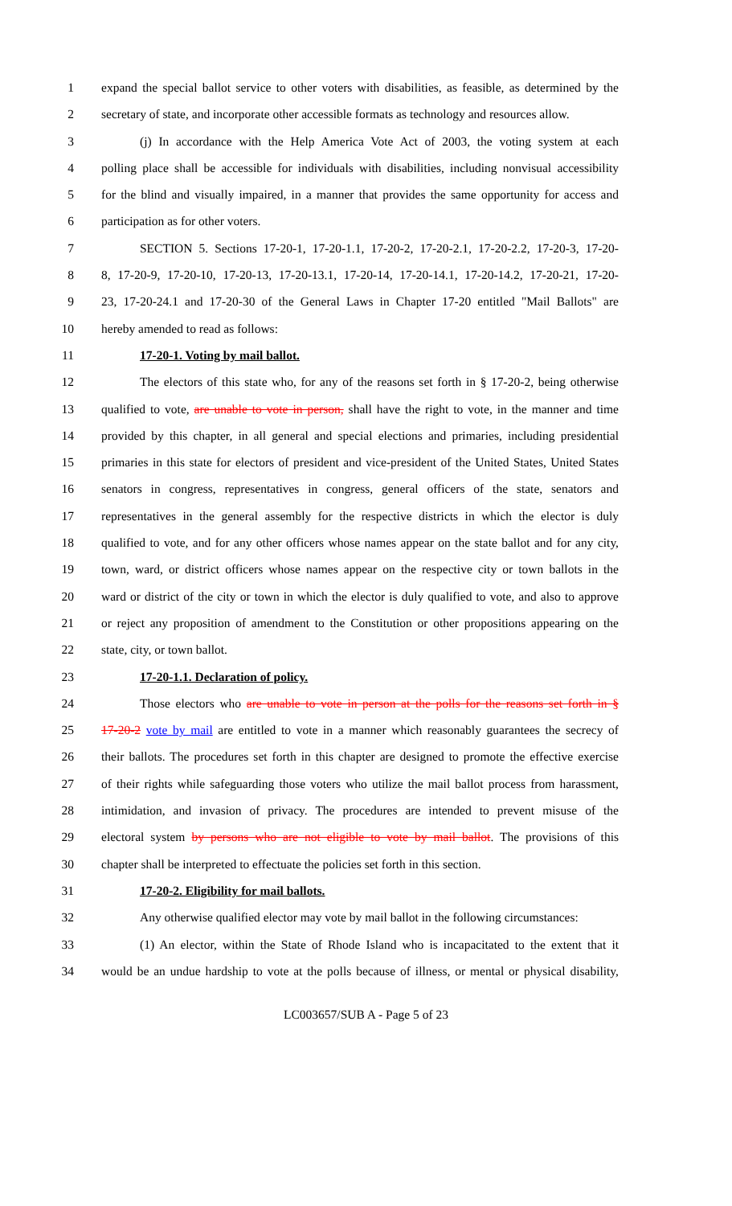1 expand the special ballot service to other voters with disabilities, as feasible, as determined by the
2 secretary of state, and incorporate other accessible formats as technology and resources allow.
3 (j) In accordance with the Help America Vote Act of 2003, the voting system at each
4 polling place shall be accessible for individuals with disabilities, including nonvisual accessibility
5 for the blind and visually impaired, in a manner that provides the same opportunity for access and
6 participation as for other voters.
7 SECTION 5. Sections 17-20-1, 17-20-1.1, 17-20-2, 17-20-2.1, 17-20-2.2, 17-20-3, 17-20-
8 8, 17-20-9, 17-20-10, 17-20-13, 17-20-13.1, 17-20-14, 17-20-14.1, 17-20-14.2, 17-20-21, 17-20-
9 23, 17-20-24.1 and 17-20-30 of the General Laws in Chapter 17-20 entitled "Mail Ballots" are
10 hereby amended to read as follows:
11 17-20-1. Voting by mail ballot.
12 The electors of this state who, for any of the reasons set forth in § 17-20-2, being otherwise
13 qualified to vote, are unable to vote in person, shall have the right to vote, in the manner and time
14 provided by this chapter, in all general and special elections and primaries, including presidential
15 primaries in this state for electors of president and vice-president of the United States, United States
16 senators in congress, representatives in congress, general officers of the state, senators and
17 representatives in the general assembly for the respective districts in which the elector is duly
18 qualified to vote, and for any other officers whose names appear on the state ballot and for any city,
19 town, ward, or district officers whose names appear on the respective city or town ballots in the
20 ward or district of the city or town in which the elector is duly qualified to vote, and also to approve
21 or reject any proposition of amendment to the Constitution or other propositions appearing on the
22 state, city, or town ballot.
23 17-20-1.1. Declaration of policy.
24 Those electors who are unable to vote in person at the polls for the reasons set forth in §
25 17-20-2 vote by mail are entitled to vote in a manner which reasonably guarantees the secrecy of
26 their ballots. The procedures set forth in this chapter are designed to promote the effective exercise
27 of their rights while safeguarding those voters who utilize the mail ballot process from harassment,
28 intimidation, and invasion of privacy. The procedures are intended to prevent misuse of the
29 electoral system by persons who are not eligible to vote by mail ballot. The provisions of this
30 chapter shall be interpreted to effectuate the policies set forth in this section.
31 17-20-2. Eligibility for mail ballots.
32 Any otherwise qualified elector may vote by mail ballot in the following circumstances:
33 (1) An elector, within the State of Rhode Island who is incapacitated to the extent that it
34 would be an undue hardship to vote at the polls because of illness, or mental or physical disability,
LC003657/SUB A - Page 5 of 23